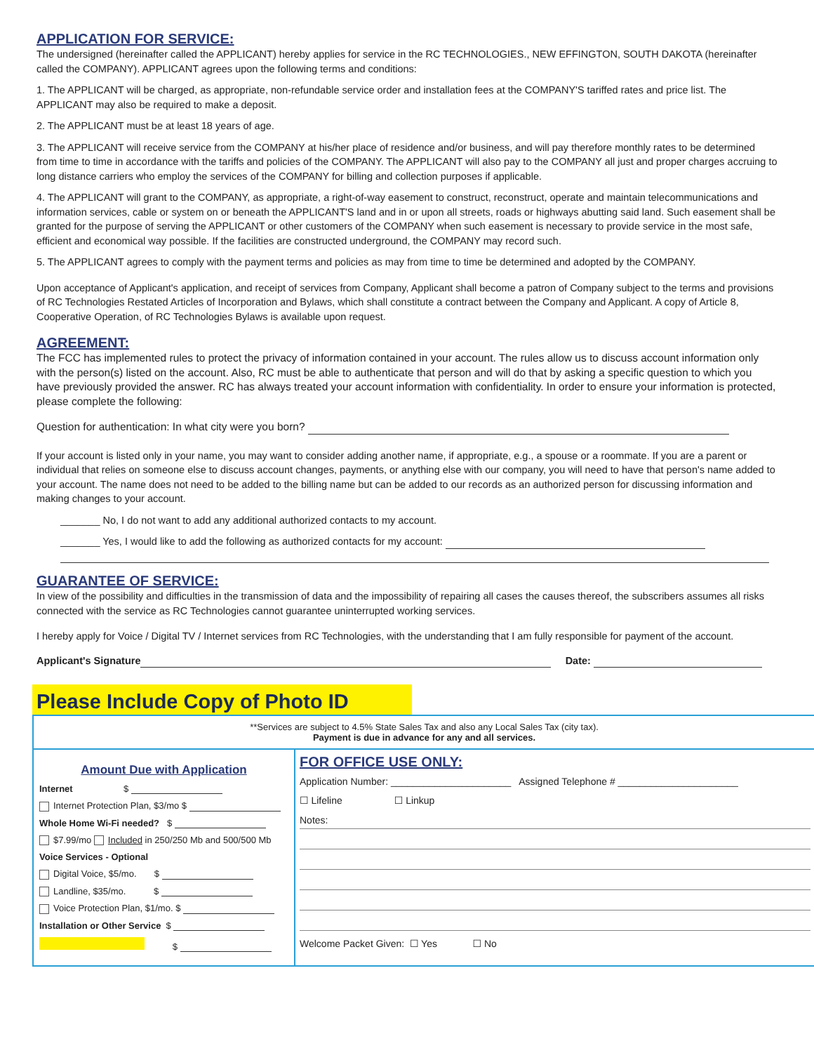APPLICATION FOR SERVICE:
The undersigned (hereinafter called the APPLICANT) hereby applies for service in the RC TECHNOLOGIES., NEW EFFINGTON, SOUTH DAKOTA (hereinafter called the COMPANY). APPLICANT agrees upon the following terms and conditions:
1. The APPLICANT will be charged, as appropriate, non-refundable service order and installation fees at the COMPANY'S tariffed rates and price list. The APPLICANT may also be required to make a deposit.
2. The APPLICANT must be at least 18 years of age.
3. The APPLICANT will receive service from the COMPANY at his/her place of residence and/or business, and will pay therefore monthly rates to be determined from time to time in accordance with the tariffs and policies of the COMPANY. The APPLICANT will also pay to the COMPANY all just and proper charges accruing to long distance carriers who employ the services of the COMPANY for billing and collection purposes if applicable.
4. The APPLICANT will grant to the COMPANY, as appropriate, a right-of-way easement to construct, reconstruct, operate and maintain telecommunications and information services, cable or system on or beneath the APPLICANT'S land and in or upon all streets, roads or highways abutting said land. Such easement shall be granted for the purpose of serving the APPLICANT or other customers of the COMPANY when such easement is necessary to provide service in the most safe, efficient and economical way possible. If the facilities are constructed underground, the COMPANY may record such.
5. The APPLICANT agrees to comply with the payment terms and policies as may from time to time be determined and adopted by the COMPANY.
Upon acceptance of Applicant's application, and receipt of services from Company, Applicant shall become a patron of Company subject to the terms and provisions of RC Technologies Restated Articles of Incorporation and Bylaws, which shall constitute a contract between the Company and Applicant. A copy of Article 8, Cooperative Operation, of RC Technologies Bylaws is available upon request.
AGREEMENT:
The FCC has implemented rules to protect the privacy of information contained in your account. The rules allow us to discuss account information only with the person(s) listed on the account. Also, RC must be able to authenticate that person and will do that by asking a specific question to which you have previously provided the answer. RC has always treated your account information with confidentiality. In order to ensure your information is protected, please complete the following:
Question for authentication: In what city were you born?
If your account is listed only in your name, you may want to consider adding another name, if appropriate, e.g., a spouse or a roommate. If you are a parent or individual that relies on someone else to discuss account changes, payments, or anything else with our company, you will need to have that person's name added to your account. The name does not need to be added to the billing name but can be added to our records as an authorized person for discussing information and making changes to your account.
_______ No, I do not want to add any additional authorized contacts to my account.
_______ Yes, I would like to add the following as authorized contacts for my account:
GUARANTEE OF SERVICE:
In view of the possibility and difficulties in the transmission of data and the impossibility of repairing all cases the causes thereof, the subscribers assumes all risks connected with the service as RC Technologies cannot guarantee uninterrupted working services.
I hereby apply for Voice / Digital TV / Internet services from RC Technologies, with the understanding that I am fully responsible for payment of the account.
Applicant's Signature Date:
Please Include Copy of Photo ID
**Services are subject to 4.5% State Sales Tax and also any Local Sales Tax (city tax).
Payment is due in advance for any and all services.
Amount Due with Application
Internet $
Internet Protection Plan, $3/mo $
Whole Home Wi-Fi needed? $
$7.99/mo Included in 250/250 Mb and 500/500 Mb
Voice Services - Optional
Digital Voice, $5/mo. $
Landline, $35/mo. $
Voice Protection Plan, $1/mo. $
Installation or Other Service $
$
FOR OFFICE USE ONLY:
Application Number: ______________________ Assigned Telephone # ______________________
☐ Lifeline ☐ Linkup
Notes:
Welcome Packet Given: ☐ Yes ☐ No